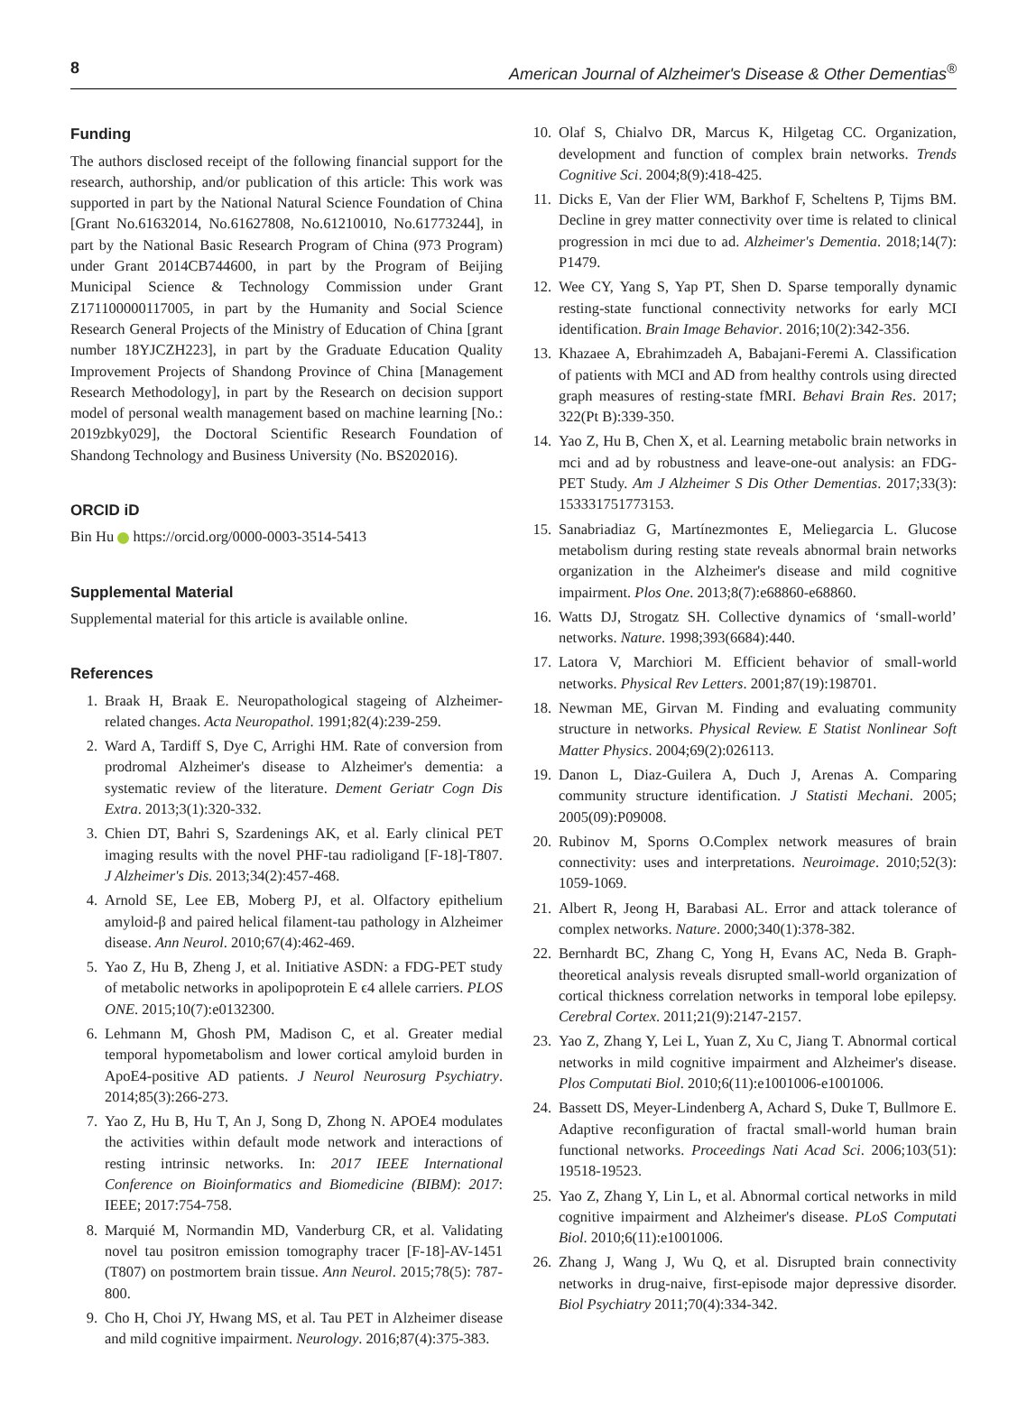8 American Journal of Alzheimer's Disease & Other Dementias<sup>®</sup>
Funding
The authors disclosed receipt of the following financial support for the research, authorship, and/or publication of this article: This work was supported in part by the National Natural Science Foundation of China [Grant No.61632014, No.61627808, No.61210010, No.61773244], in part by the National Basic Research Program of China (973 Program) under Grant 2014CB744600, in part by the Program of Beijing Municipal Science & Technology Commission under Grant Z171100000117005, in part by the Humanity and Social Science Research General Projects of the Ministry of Education of China [grant number 18YJCZH223], in part by the Graduate Education Quality Improvement Projects of Shandong Province of China [Management Research Methodology], in part by the Research on decision support model of personal wealth management based on machine learning [No.: 2019zbky029], the Doctoral Scientific Research Foundation of Shandong Technology and Business University (No. BS202016).
ORCID iD
Bin Hu https://orcid.org/0000-0003-3514-5413
Supplemental Material
Supplemental material for this article is available online.
References
1. Braak H, Braak E. Neuropathological stageing of Alzheimer-related changes. Acta Neuropathol. 1991;82(4):239-259.
2. Ward A, Tardiff S, Dye C, Arrighi HM. Rate of conversion from prodromal Alzheimer's disease to Alzheimer's dementia: a systematic review of the literature. Dement Geriatr Cogn Dis Extra. 2013;3(1):320-332.
3. Chien DT, Bahri S, Szardenings AK, et al. Early clinical PET imaging results with the novel PHF-tau radioligand [F-18]-T807. J Alzheimer's Dis. 2013;34(2):457-468.
4. Arnold SE, Lee EB, Moberg PJ, et al. Olfactory epithelium amyloid-β and paired helical filament-tau pathology in Alzheimer disease. Ann Neurol. 2010;67(4):462-469.
5. Yao Z, Hu B, Zheng J, et al. Initiative ASDN: a FDG-PET study of metabolic networks in apolipoprotein E ϵ4 allele carriers. PLOS ONE. 2015;10(7):e0132300.
6. Lehmann M, Ghosh PM, Madison C, et al. Greater medial temporal hypometabolism and lower cortical amyloid burden in ApoE4-positive AD patients. J Neurol Neurosurg Psychiatry. 2014;85(3):266-273.
7. Yao Z, Hu B, Hu T, An J, Song D, Zhong N. APOE4 modulates the activities within default mode network and interactions of resting intrinsic networks. In: 2017 IEEE International Conference on Bioinformatics and Biomedicine (BIBM): 2017: IEEE; 2017:754-758.
8. Marquié M, Normandin MD, Vanderburg CR, et al. Validating novel tau positron emission tomography tracer [F-18]-AV-1451 (T807) on postmortem brain tissue. Ann Neurol. 2015;78(5): 787-800.
9. Cho H, Choi JY, Hwang MS, et al. Tau PET in Alzheimer disease and mild cognitive impairment. Neurology. 2016;87(4):375-383.
10. Olaf S, Chialvo DR, Marcus K, Hilgetag CC. Organization, development and function of complex brain networks. Trends Cognitive Sci. 2004;8(9):418-425.
11. Dicks E, Van der Flier WM, Barkhof F, Scheltens P, Tijms BM. Decline in grey matter connectivity over time is related to clinical progression in mci due to ad. Alzheimer's Dementia. 2018;14(7): P1479.
12. Wee CY, Yang S, Yap PT, Shen D. Sparse temporally dynamic resting-state functional connectivity networks for early MCI identification. Brain Image Behavior. 2016;10(2):342-356.
13. Khazaee A, Ebrahimzadeh A, Babajani-Feremi A. Classification of patients with MCI and AD from healthy controls using directed graph measures of resting-state fMRI. Behavi Brain Res. 2017; 322(Pt B):339-350.
14. Yao Z, Hu B, Chen X, et al. Learning metabolic brain networks in mci and ad by robustness and leave-one-out analysis: an FDG-PET Study. Am J Alzheimer S Dis Other Dementias. 2017;33(3): 153331751773153.
15. Sanabriadiaz G, Martínezmontes E, Meliegarcia L. Glucose metabolism during resting state reveals abnormal brain networks organization in the Alzheimer's disease and mild cognitive impairment. Plos One. 2013;8(7):e68860-e68860.
16. Watts DJ, Strogatz SH. Collective dynamics of ‘small-world’ networks. Nature. 1998;393(6684):440.
17. Latora V, Marchiori M. Efficient behavior of small-world networks. Physical Rev Letters. 2001;87(19):198701.
18. Newman ME, Girvan M. Finding and evaluating community structure in networks. Physical Review. E Statist Nonlinear Soft Matter Physics. 2004;69(2):026113.
19. Danon L, Diaz-Guilera A, Duch J, Arenas A. Comparing community structure identification. J Statisti Mechani. 2005; 2005(09):P09008.
20. Rubinov M, Sporns O.Complex network measures of brain connectivity: uses and interpretations. Neuroimage. 2010;52(3): 1059-1069.
21. Albert R, Jeong H, Barabasi AL. Error and attack tolerance of complex networks. Nature. 2000;340(1):378-382.
22. Bernhardt BC, Zhang C, Yong H, Evans AC, Neda B. Graph-theoretical analysis reveals disrupted small-world organization of cortical thickness correlation networks in temporal lobe epilepsy. Cerebral Cortex. 2011;21(9):2147-2157.
23. Yao Z, Zhang Y, Lei L, Yuan Z, Xu C, Jiang T. Abnormal cortical networks in mild cognitive impairment and Alzheimer's disease. Plos Computati Biol. 2010;6(11):e1001006-e1001006.
24. Bassett DS, Meyer-Lindenberg A, Achard S, Duke T, Bullmore E. Adaptive reconfiguration of fractal small-world human brain functional networks. Proceedings Nati Acad Sci. 2006;103(51): 19518-19523.
25. Yao Z, Zhang Y, Lin L, et al. Abnormal cortical networks in mild cognitive impairment and Alzheimer's disease. PLoS Computati Biol. 2010;6(11):e1001006.
26. Zhang J, Wang J, Wu Q, et al. Disrupted brain connectivity networks in drug-naive, first-episode major depressive disorder. Biol Psychiatry 2011;70(4):334-342.